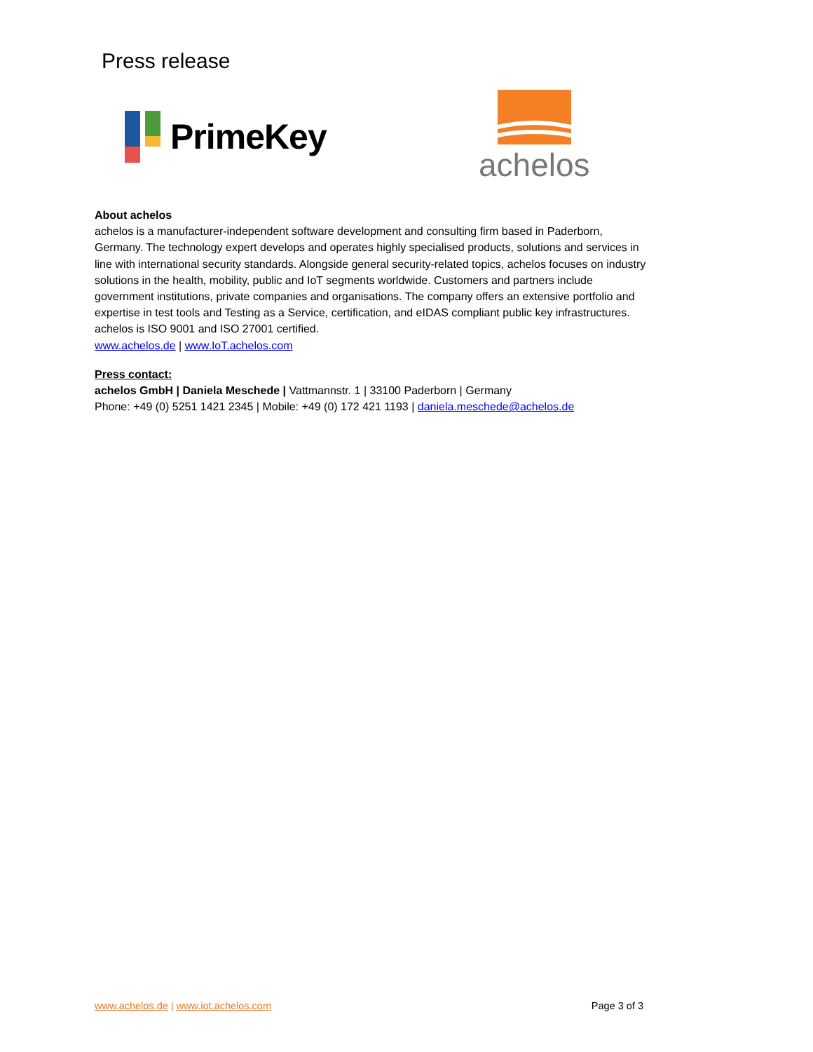Press release
PrimeKey
achelos
About achelos
achelos is a manufacturer-independent software development and consulting firm based in Paderborn, Germany. The technology expert develops and operates highly specialised products, solutions and services in line with international security standards. Alongside general security-related topics, achelos focuses on industry solutions in the health, mobility, public and IoT segments worldwide. Customers and partners include government institutions, private companies and organisations. The company offers an extensive portfolio and expertise in test tools and Testing as a Service, certification, and eIDAS compliant public key infrastructures. achelos is ISO 9001 and ISO 27001 certified.
www.achelos.de | www.IoT.achelos.com
Press contact:
achelos GmbH | Daniela Meschede | Vattmannstr. 1 | 33100 Paderborn | Germany
Phone: +49 (0) 5251 1421 2345 | Mobile: +49 (0) 172 421 1193 | daniela.meschede@achelos.de
www.achelos.de | www.iot.achelos.com Page 3 of 3